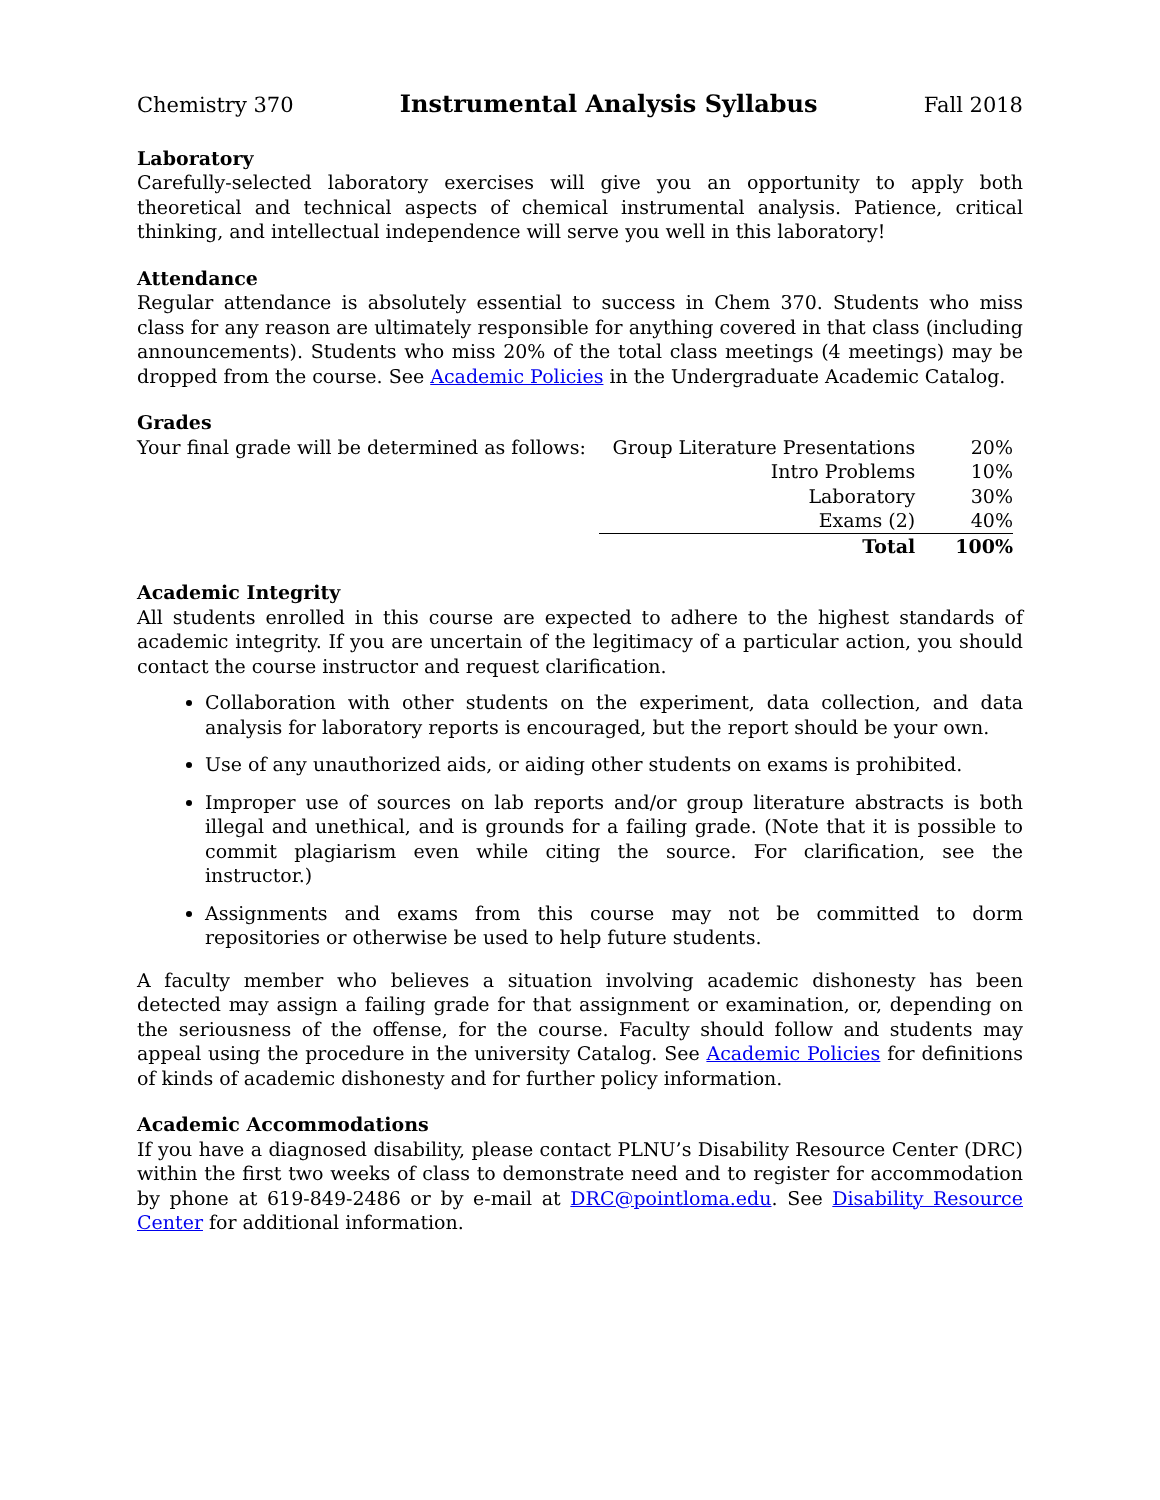Chemistry 370 Instrumental Analysis Syllabus Fall 2018
Laboratory
Carefully-selected laboratory exercises will give you an opportunity to apply both theoretical and technical aspects of chemical instrumental analysis. Patience, critical thinking, and intellectual independence will serve you well in this laboratory!
Attendance
Regular attendance is absolutely essential to success in Chem 370. Students who miss class for any reason are ultimately responsible for anything covered in that class (including announcements). Students who miss 20% of the total class meetings (4 meetings) may be dropped from the course. See Academic Policies in the Undergraduate Academic Catalog.
Grades
Your final grade will be determined as follows:
| Group Literature Presentations | 20% |
| Intro Problems | 10% |
| Laboratory | 30% |
| Exams (2) | 40% |
| Total | 100% |
Academic Integrity
All students enrolled in this course are expected to adhere to the highest standards of academic integrity. If you are uncertain of the legitimacy of a particular action, you should contact the course instructor and request clarification.
Collaboration with other students on the experiment, data collection, and data analysis for laboratory reports is encouraged, but the report should be your own.
Use of any unauthorized aids, or aiding other students on exams is prohibited.
Improper use of sources on lab reports and/or group literature abstracts is both illegal and unethical, and is grounds for a failing grade. (Note that it is possible to commit plagiarism even while citing the source. For clarification, see the instructor.)
Assignments and exams from this course may not be committed to dorm repositories or otherwise be used to help future students.
A faculty member who believes a situation involving academic dishonesty has been detected may assign a failing grade for that assignment or examination, or, depending on the seriousness of the offense, for the course. Faculty should follow and students may appeal using the procedure in the university Catalog. See Academic Policies for definitions of kinds of academic dishonesty and for further policy information.
Academic Accommodations
If you have a diagnosed disability, please contact PLNU’s Disability Resource Center (DRC) within the first two weeks of class to demonstrate need and to register for accommodation by phone at 619-849-2486 or by e-mail at DRC@pointloma.edu. See Disability Resource Center for additional information.